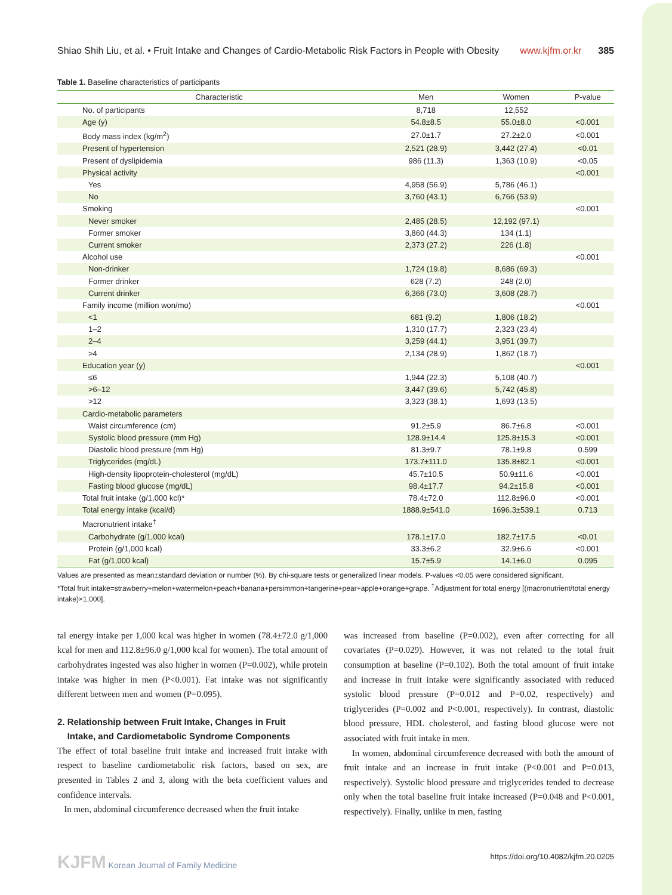Shiao Shih Liu, et al. • Fruit Intake and Changes of Cardio-Metabolic Risk Factors in People with Obesity www.kjfm.or.kr 385
Table 1. Baseline characteristics of participants
| Characteristic | Men | Women | P-value |
| --- | --- | --- | --- |
| No. of participants | 8,718 | 12,552 | |
| Age (y) | 54.8±8.5 | 55.0±8.0 | <0.001 |
| Body mass index (kg/m<sup>2</sup>) | 27.0±1.7 | 27.2±2.0 | <0.001 |
| Present of hypertension | 2,521 (28.9) | 3,442 (27.4) | <0.01 |
| Present of dyslipidemia | 986 (11.3) | 1,363 (10.9) | <0.05 |
| Physical activity | | | <0.001 |
| Yes | 4,958 (56.9) | 5,786 (46.1) | |
| No | 3,760 (43.1) | 6,766 (53.9) | |
| Smoking | | | <0.001 |
| Never smoker | 2,485 (28.5) | 12,192 (97.1) | |
| Former smoker | 3,860 (44.3) | 134 (1.1) | |
| Current smoker | 2,373 (27.2) | 226 (1.8) | |
| Alcohol use | | | <0.001 |
| Non-drinker | 1,724 (19.8) | 8,686 (69.3) | |
| Former drinker | 628 (7.2) | 248 (2.0) | |
| Current drinker | 6,366 (73.0) | 3,608 (28.7) | |
| Family income (million won/mo) | | | <0.001 |
| <1 | 681 (9.2) | 1,806 (18.2) | |
| 1–2 | 1,310 (17.7) | 2,323 (23.4) | |
| 2–4 | 3,259 (44.1) | 3,951 (39.7) | |
| >4 | 2,134 (28.9) | 1,862 (18.7) | |
| Education year (y) | | | <0.001 |
| ≤6 | 1,944 (22.3) | 5,108 (40.7) | |
| >6–12 | 3,447 (39.6) | 5,742 (45.8) | |
| >12 | 3,323 (38.1) | 1,693 (13.5) | |
| Cardio-metabolic parameters | | | |
| Waist circumference (cm) | 91.2±5.9 | 86.7±6.8 | <0.001 |
| Systolic blood pressure (mm Hg) | 128.9±14.4 | 125.8±15.3 | <0.001 |
| Diastolic blood pressure (mm Hg) | 81.3±9.7 | 78.1±9.8 | 0.599 |
| Triglycerides (mg/dL) | 173.7±111.0 | 135.8±82.1 | <0.001 |
| High-density lipoprotein-cholesterol (mg/dL) | 45.7±10.5 | 50.9±11.6 | <0.001 |
| Fasting blood glucose (mg/dL) | 98.4±17.7 | 94.2±15.8 | <0.001 |
| Total fruit intake (g/1,000 kcl)* | 78.4±72.0 | 112.8±96.0 | <0.001 |
| Total energy intake (kcal/d) | 1888.9±541.0 | 1696.3±539.1 | 0.713 |
| Macronutrient intake<sup>†</sup> | | | |
| Carbohydrate (g/1,000 kcal) | 178.1±17.0 | 182.7±17.5 | <0.01 |
| Protein (g/1,000 kcal) | 33.3±6.2 | 32.9±6.6 | <0.001 |
| Fat (g/1,000 kcal) | 15.7±5.9 | 14.1±6.0 | 0.095 |
Values are presented as mean±standard deviation or number (%). By chi-square tests or generalized linear models. P-values <0.05 were considered significant.
*Total fruit intake=strawberry+melon+watermelon+peach+banana+persimmon+tangerine+pear+apple+orange+grape. <sup>†</sup>Adjustment for total energy [(macronutrient/total energy intake)×1,000].
tal energy intake per 1,000 kcal was higher in women (78.4±72.0 g/1,000 kcal for men and 112.8±96.0 g/1,000 kcal for women). The total amount of carbohydrates ingested was also higher in women (P=0.002), while protein intake was higher in men (P<0.001). Fat intake was not significantly different between men and women (P=0.095).
2. Relationship between Fruit Intake, Changes in Fruit
Intake, and Cardiometabolic Syndrome Components
The effect of total baseline fruit intake and increased fruit intake with respect to baseline cardiometabolic risk factors, based on sex, are presented in Tables 2 and 3, along with the beta coefficient values and confidence intervals.
In men, abdominal circumference decreased when the fruit intake
was increased from baseline (P=0.002), even after correcting for all covariates (P=0.029). However, it was not related to the total fruit consumption at baseline (P=0.102). Both the total amount of fruit intake and increase in fruit intake were significantly associated with reduced systolic blood pressure (P=0.012 and P=0.02, respectively) and triglycerides (P=0.002 and P<0.001, respectively). In contrast, diastolic blood pressure, HDL cholesterol, and fasting blood glucose were not associated with fruit intake in men.
In women, abdominal circumference decreased with both the amount of fruit intake and an increase in fruit intake (P<0.001 and P=0.013, respectively). Systolic blood pressure and triglycerides tended to decrease only when the total baseline fruit intake increased (P=0.048 and P<0.001, respectively). Finally, unlike in men, fasting
KJFM Korean Journal of Family Medicine https://doi.org/10.4082/kjfm.20.0205